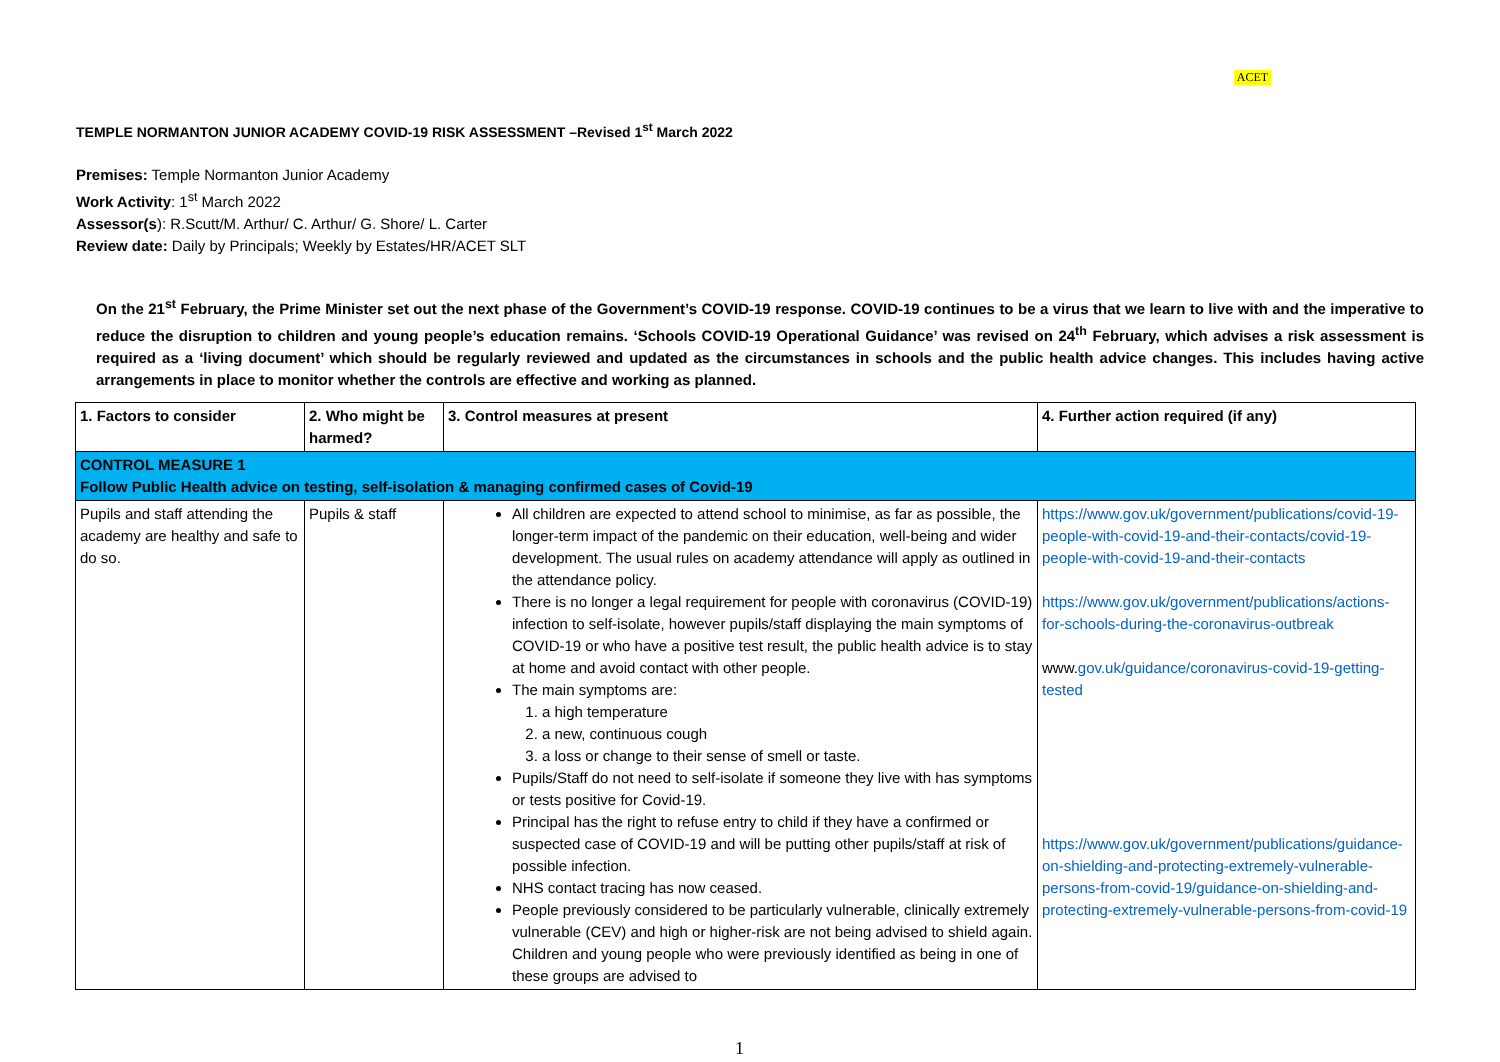ACET
TEMPLE NORMANTON JUNIOR ACADEMY COVID-19 RISK ASSESSMENT –Revised 1<sup>st</sup> March 2022
Premises: Temple Normanton Junior Academy
Work Activity: 1<sup>st</sup> March 2022
Assessor(s): R.Scutt/M. Arthur/ C. Arthur/ G. Shore/ L. Carter
Review date: Daily by Principals; Weekly by Estates/HR/ACET SLT
On the 21<sup>st</sup> February, the Prime Minister set out the next phase of the Government’s COVID-19 response. COVID-19 continues to be a virus that we learn to live with and the imperative to reduce the disruption to children and young people’s education remains. ‘Schools COVID-19 Operational Guidance’ was revised on 24<sup>th</sup> February, which advises a risk assessment is required as a ‘living document’ which should be regularly reviewed and updated as the circumstances in schools and the public health advice changes. This includes having active arrangements in place to monitor whether the controls are effective and working as planned.
| 1. Factors to consider | 2. Who might be harmed? | 3. Control measures at present | 4. Further action required (if any) |
| --- | --- | --- | --- |
| CONTROL MEASURE 1 Follow Public Health advice on testing, self-isolation & managing confirmed cases of Covid-19 | | | |
| Pupils and staff attending the academy are healthy and safe to do so. | Pupils & staff | All children are expected to attend school to minimise, as far as possible, the longer-term impact of the pandemic on their education, well-being and wider development. The usual rules on academy attendance will apply as outlined in the attendance policy. There is no longer a legal requirement for people with coronavirus (COVID-19) infection to self-isolate, however pupils/staff displaying the main symptoms of COVID-19 or who have a positive test result, the public health advice is to stay at home and avoid contact with other people. The main symptoms are: 1. a high temperature 2. a new, continuous cough 3. a loss or change to their sense of smell or taste. Pupils/Staff do not need to self-isolate if someone they live with has symptoms or tests positive for Covid-19. Principal has the right to refuse entry to child if they have a confirmed or suspected case of COVID-19 and will be putting other pupils/staff at risk of possible infection. NHS contact tracing has now ceased. People previously considered to be particularly vulnerable, clinically extremely vulnerable (CEV) and high or higher-risk are not being advised to shield again. Children and young people who were previously identified as being in one of these groups are advised to | https://www.gov.uk/government/publications/covid-19-people-with-covid-19-and-their-contacts/covid-19-people-with-covid-19-and-their-contacts https://www.gov.uk/government/publications/actions-for-schools-during-the-coronavirus-outbreak www. gov.uk/guidance/coronavirus-covid-19-getting-tested https://www.gov.uk/government/publications/guidance-on-shielding-and-protecting-extremely-vulnerable-persons-from-covid-19/guidance-on-shielding-and-protecting-extremely-vulnerable-persons-from-covid-19 |
1